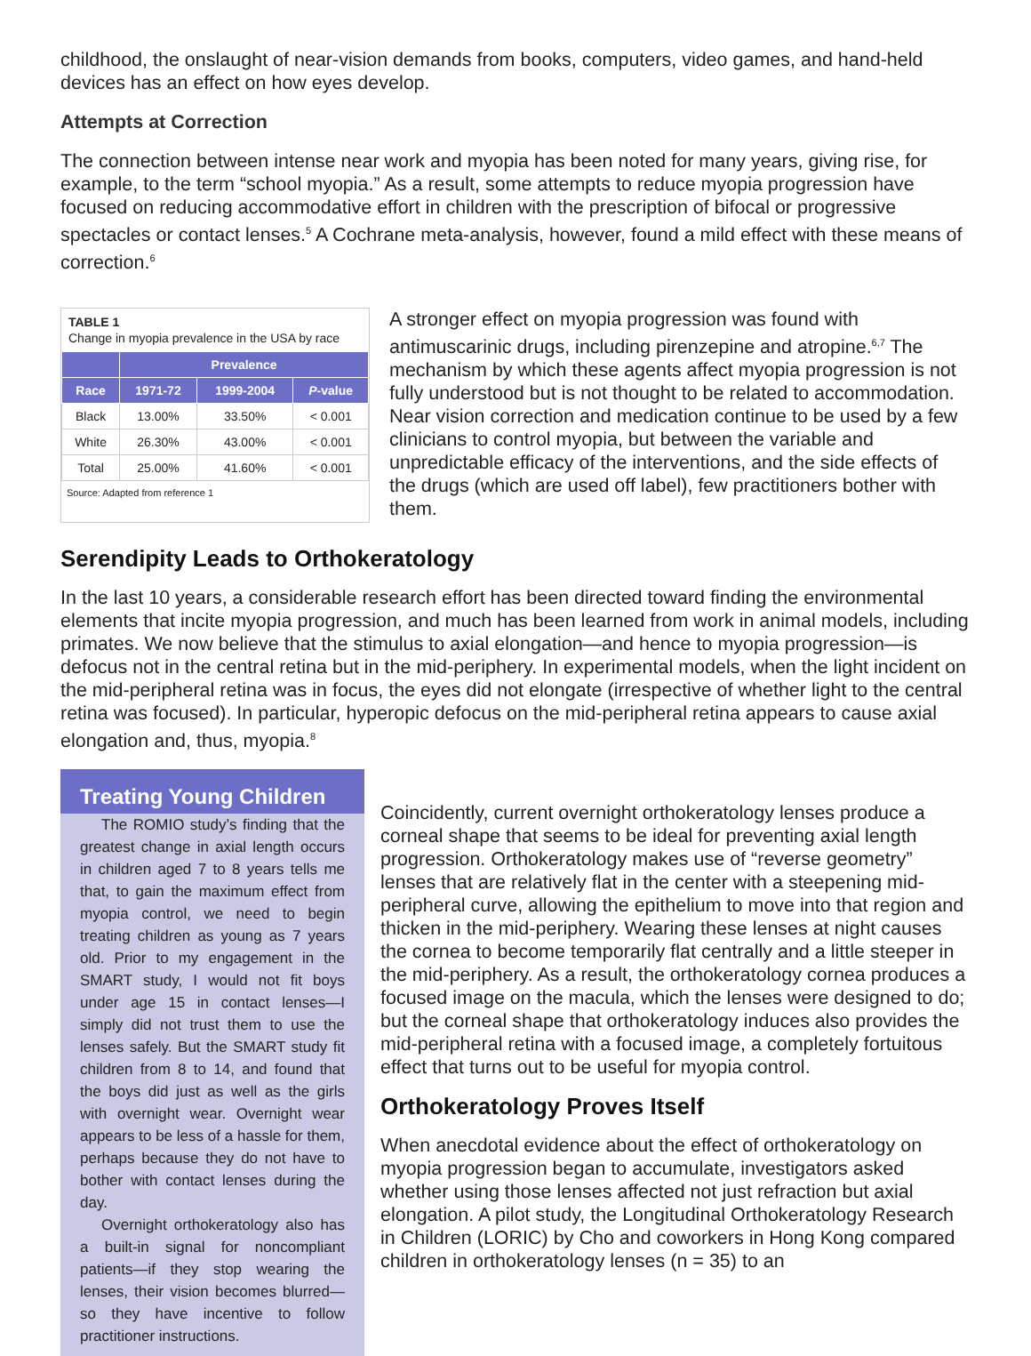childhood, the onslaught of near-vision demands from books, computers, video games, and hand-held devices has an effect on how eyes develop.
Attempts at Correction
The connection between intense near work and myopia has been noted for many years, giving rise, for example, to the term “school myopia.” As a result, some attempts to reduce myopia progression have focused on reducing accommodative effort in children with the prescription of bifocal or progressive spectacles or contact lenses.<sup>5</sup> A Cochrane meta-analysis, however, found a mild effect with these means of correction.<sup>6</sup>
TABLE 1
Change in myopia prevalence in the USA by race
| | Prevalence | | |
| --- | --- | --- | --- |
| Race | 1971-72 | 1999-2004 | P -value |
| Black | 13.00% | 33.50% | < 0.001 |
| White | 26.30% | 43.00% | < 0.001 |
| Total | 25.00% | 41.60% | < 0.001 |
Source: Adapted from reference 1
A stronger effect on myopia progression was found with antimuscarinic drugs, including pirenzepine and atropine.<sup>6,7</sup> The mechanism by which these agents affect myopia progression is not fully understood but is not thought to be related to accommodation. Near vision correction and medication continue to be used by a few clinicians to control myopia, but between the variable and unpredictable efficacy of the interventions, and the side effects of the drugs (which are used off label), few practitioners bother with them.
Serendipity Leads to Orthokeratology
In the last 10 years, a considerable research effort has been directed toward finding the environmental elements that incite myopia progression, and much has been learned from work in animal models, including primates. We now believe that the stimulus to axial elongation—and hence to myopia progression—is defocus not in the central retina but in the mid-periphery. In experimental models, when the light incident on the mid-peripheral retina was in focus, the eyes did not elongate (irrespective of whether light to the central retina was focused). In particular, hyperopic defocus on the mid-peripheral retina appears to cause axial elongation and, thus, myopia.<sup>8</sup>
Treating Young Children
The ROMIO study’s finding that the greatest change in axial length occurs in children aged 7 to 8 years tells me that, to gain the maximum effect from myopia control, we need to begin treating children as young as 7 years old. Prior to my engagement in the SMART study, I would not fit boys under age 15 in contact lenses—I simply did not trust them to use the lenses safely. But the SMART study fit children from 8 to 14, and found that the boys did just as well as the girls with overnight wear. Overnight wear appears to be less of a hassle for them, perhaps because they do not have to bother with contact lenses during the day.
Overnight orthokeratology also has a built-in signal for noncompliant patients—if they stop wearing the lenses, their vision becomes blurred—so they have incentive to follow practitioner instructions.
Coincidently, current overnight orthokeratology lenses produce a corneal shape that seems to be ideal for preventing axial length progression. Orthokeratology makes use of “reverse geometry” lenses that are relatively flat in the center with a steepening mid-peripheral curve, allowing the epithelium to move into that region and thicken in the mid-periphery. Wearing these lenses at night causes the cornea to become temporarily flat centrally and a little steeper in the mid-periphery. As a result, the orthokeratology cornea produces a focused image on the macula, which the lenses were designed to do; but the corneal shape that orthokeratology induces also provides the mid-peripheral retina with a focused image, a completely fortuitous effect that turns out to be useful for myopia control.
Orthokeratology Proves Itself
When anecdotal evidence about the effect of orthokeratology on myopia progression began to accumulate, investigators asked whether using those lenses affected not just refraction but axial elongation. A pilot study, the Longitudinal Orthokeratology Research in Children (LORIC) by Cho and coworkers in Hong Kong compared children in orthokeratology lenses (n = 35) to an